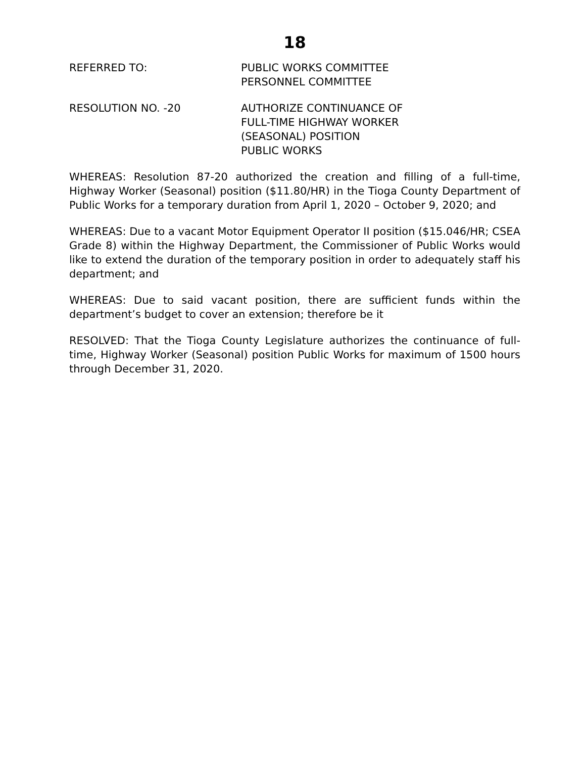18
REFERRED TO: PUBLIC WORKS COMMITTEE
PERSONNEL COMMITTEE
RESOLUTION NO. -20 AUTHORIZE CONTINUANCE OF
FULL-TIME HIGHWAY WORKER
(SEASONAL) POSITION
PUBLIC WORKS
WHEREAS: Resolution 87-20 authorized the creation and filling of a full-time, Highway Worker (Seasonal) position ($11.80/HR) in the Tioga County Department of Public Works for a temporary duration from April 1, 2020 – October 9, 2020; and
WHEREAS: Due to a vacant Motor Equipment Operator II position ($15.046/HR; CSEA Grade 8) within the Highway Department, the Commissioner of Public Works would like to extend the duration of the temporary position in order to adequately staff his department; and
WHEREAS: Due to said vacant position, there are sufficient funds within the department’s budget to cover an extension; therefore be it
RESOLVED: That the Tioga County Legislature authorizes the continuance of full-time, Highway Worker (Seasonal) position Public Works for maximum of 1500 hours through December 31, 2020.